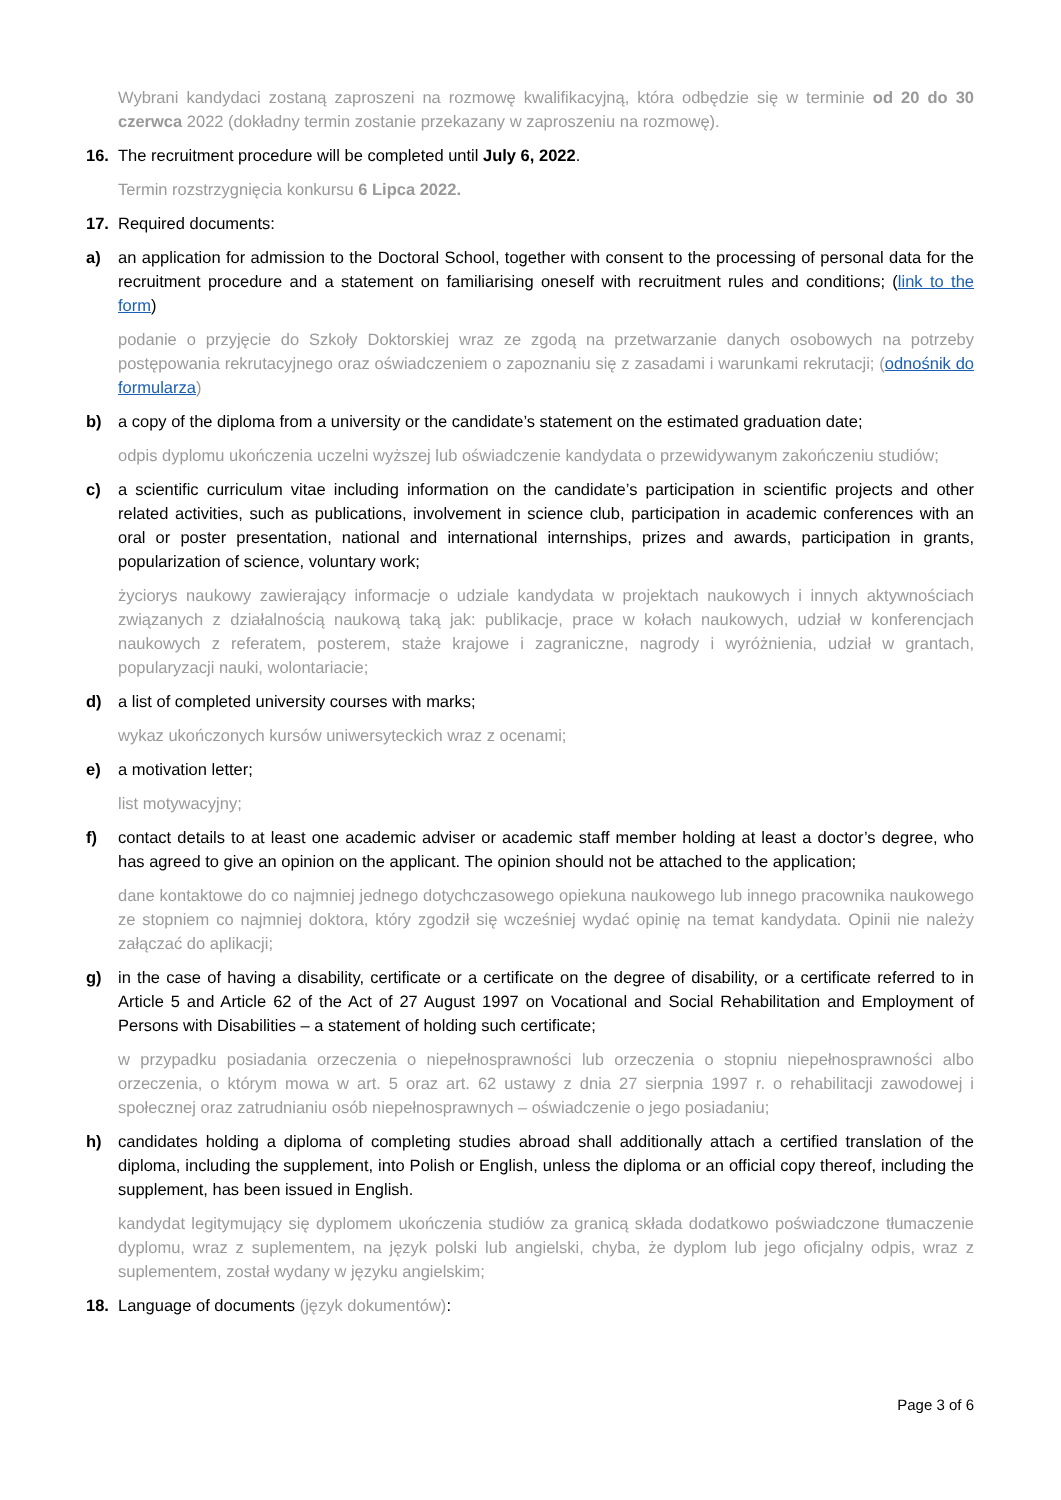Wybrani kandydaci zostaną zaproszeni na rozmowę kwalifikacyjną, która odbędzie się w terminie od 20 do 30 czerwca 2022 (dokładny termin zostanie przekazany w zaproszeniu na rozmowę).
16. The recruitment procedure will be completed until July 6, 2022.
Termin rozstrzygnięcia konkursu 6 Lipca 2022.
17. Required documents:
a) an application for admission to the Doctoral School, together with consent to the processing of personal data for the recruitment procedure and a statement on familiarising oneself with recruitment rules and conditions; (link to the form)
podanie o przyjęcie do Szkoły Doktorskiej wraz ze zgodą na przetwarzanie danych osobowych na potrzeby postępowania rekrutacyjnego oraz oświadczeniem o zapoznaniu się z zasadami i warunkami rekrutacji; (odnośnik do formularza)
b) a copy of the diploma from a university or the candidate’s statement on the estimated graduation date;
odpis dyplomu ukończenia uczelni wyższej lub oświadczenie kandydata o przewidywanym zakończeniu studiów;
c) a scientific curriculum vitae including information on the candidate’s participation in scientific projects and other related activities, such as publications, involvement in science club, participation in academic conferences with an oral or poster presentation, national and international internships, prizes and awards, participation in grants, popularization of science, voluntary work;
życiorys naukowy zawierający informacje o udziale kandydata w projektach naukowych i innych aktywnościach związanych z działalnością naukową taką jak: publikacje, prace w kołach naukowych, udział w konferencjach naukowych z referatem, posterem, staże krajowe i zagraniczne, nagrody i wyróżnienia, udział w grantach, popularyzacji nauki, wolontariacie;
d) a list of completed university courses with marks;
wykaz ukończonych kursów uniwersyteckich wraz z ocenami;
e) a motivation letter;
list motywacyjny;
f) contact details to at least one academic adviser or academic staff member holding at least a doctor’s degree, who has agreed to give an opinion on the applicant. The opinion should not be attached to the application;
dane kontaktowe do co najmniej jednego dotychczasowego opiekuna naukowego lub innego pracownika naukowego ze stopniem co najmniej doktora, który zgodził się wcześniej wydać opinię na temat kandydata. Opinii nie należy załączać do aplikacji;
g) in the case of having a disability, certificate or a certificate on the degree of disability, or a certificate referred to in Article 5 and Article 62 of the Act of 27 August 1997 on Vocational and Social Rehabilitation and Employment of Persons with Disabilities – a statement of holding such certificate;
w przypadku posiadania orzeczenia o niepełnosprawności lub orzeczenia o stopniu niepełnosprawności albo orzeczenia, o którym mowa w art. 5 oraz art. 62 ustawy z dnia 27 sierpnia 1997 r. o rehabilitacji zawodowej i społecznej oraz zatrudnianiu osób niepełnosprawnych – oświadczenie o jego posiadaniu;
h) candidates holding a diploma of completing studies abroad shall additionally attach a certified translation of the diploma, including the supplement, into Polish or English, unless the diploma or an official copy thereof, including the supplement, has been issued in English.
kandydat legitymujący się dyplomem ukończenia studiów za granicą składa dodatkowo poświadczone tłumaczenie dyplomu, wraz z suplementem, na język polski lub angielski, chyba, że dyplom lub jego oficjalny odpis, wraz z suplementem, został wydany w języku angielskim;
18. Language of documents (język dokumentów):
Page 3 of 6